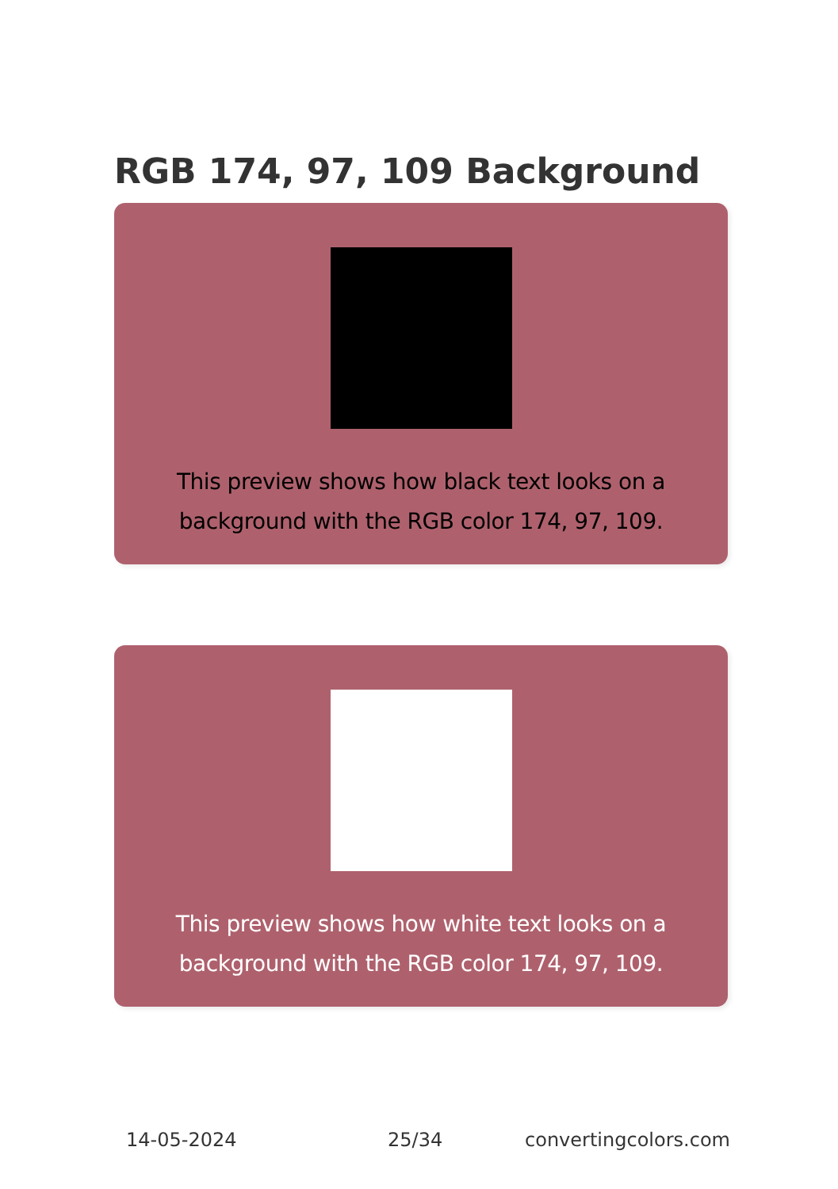RGB 174, 97, 109 Background
This preview shows how black text looks on a background with the RGB color 174, 97, 109.
This preview shows how white text looks on a background with the RGB color 174, 97, 109.
14-05-2024 25/34 convertingcolors.com